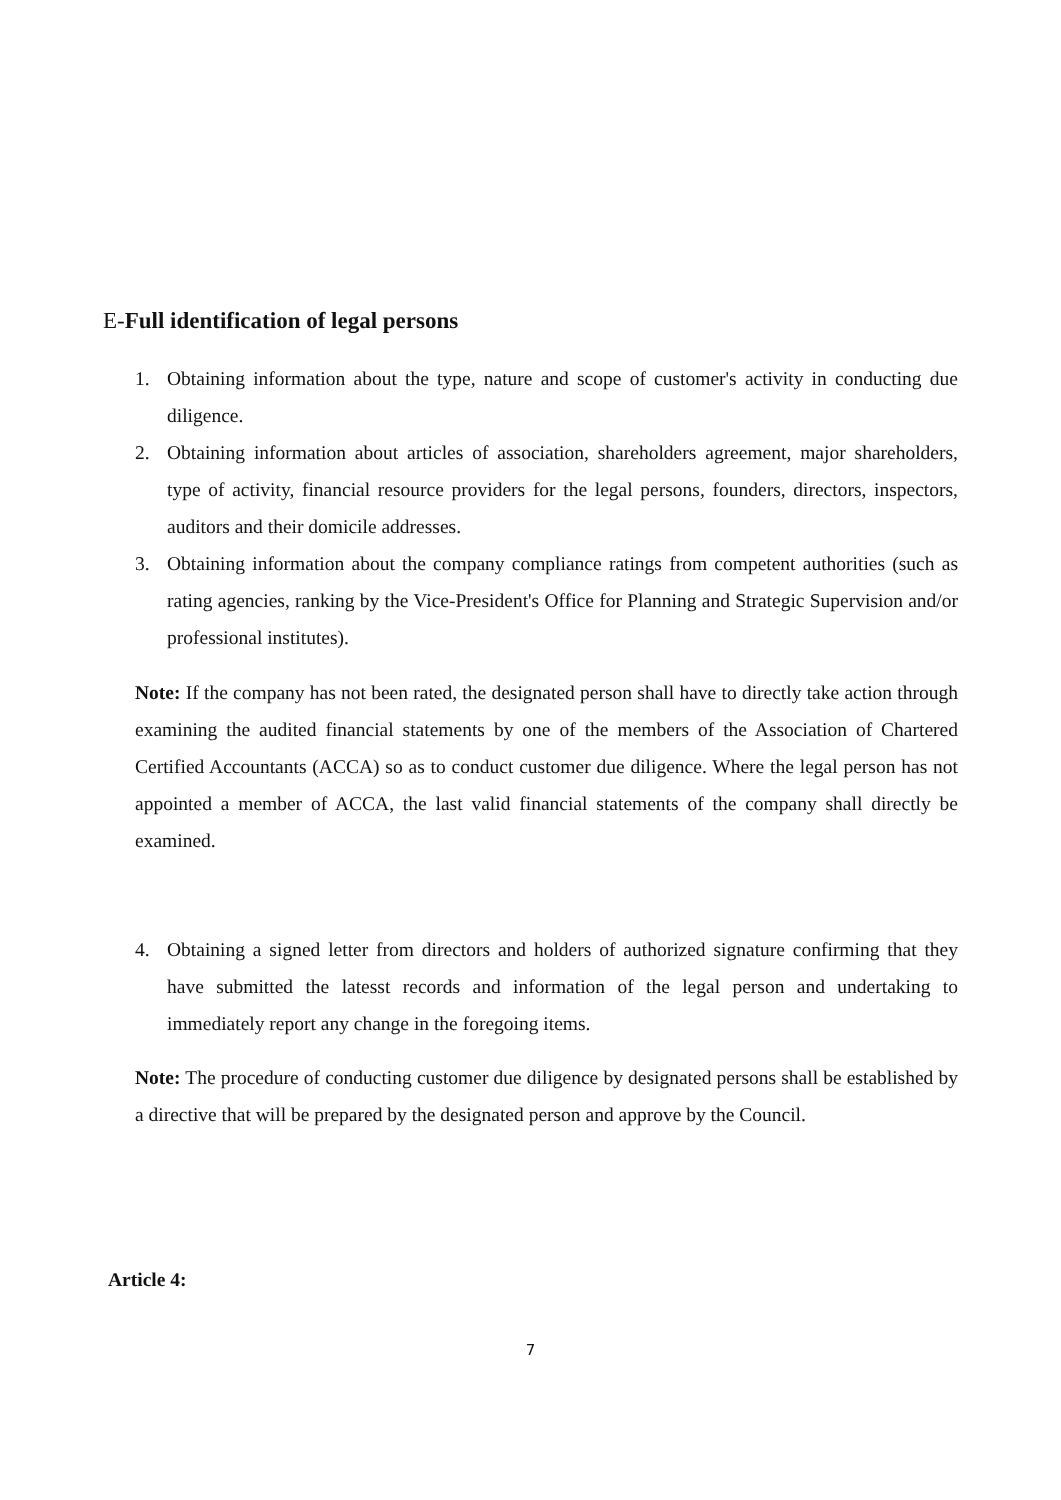E-Full identification of legal persons
1. Obtaining information about the type, nature and scope of customer's activity in conducting due diligence.
2. Obtaining information about articles of association, shareholders agreement, major shareholders, type of activity, financial resource providers for the legal persons, founders, directors, inspectors, auditors and their domicile addresses.
3. Obtaining information about the company compliance ratings from competent authorities (such as rating agencies, ranking by the Vice-President's Office for Planning and Strategic Supervision and/or professional institutes).
Note: If the company has not been rated, the designated person shall have to directly take action through examining the audited financial statements by one of the members of the Association of Chartered Certified Accountants (ACCA) so as to conduct customer due diligence. Where the legal person has not appointed a member of ACCA, the last valid financial statements of the company shall directly be examined.
4. Obtaining a signed letter from directors and holders of authorized signature confirming that they have submitted the latesst records and information of the legal person and undertaking to immediately report any change in the foregoing items.
Note: The procedure of conducting customer due diligence by designated persons shall be established by a directive that will be prepared by the designated person and approve by the Council.
Article 4:
7